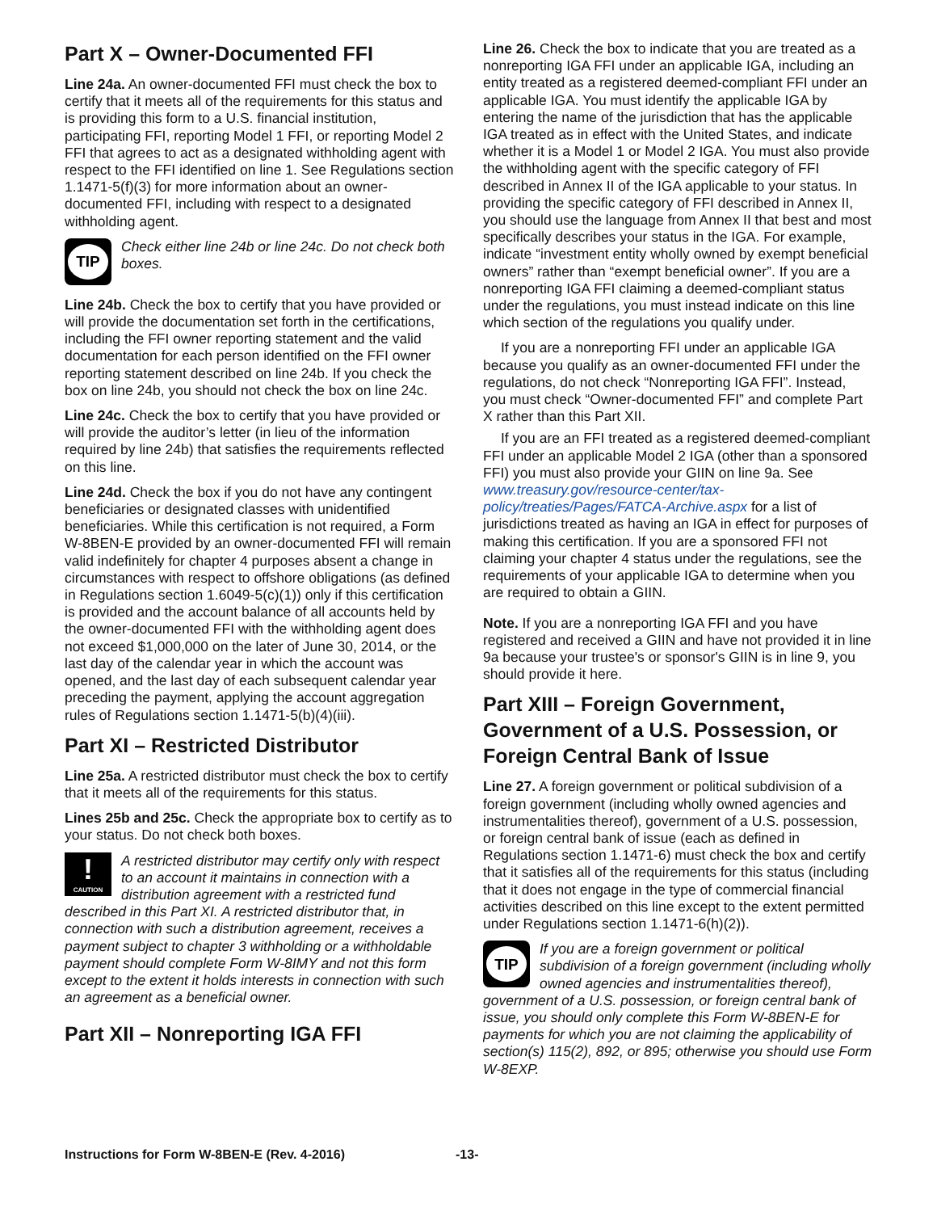Part X – Owner-Documented FFI
Line 24a. An owner-documented FFI must check the box to certify that it meets all of the requirements for this status and is providing this form to a U.S. financial institution, participating FFI, reporting Model 1 FFI, or reporting Model 2 FFI that agrees to act as a designated withholding agent with respect to the FFI identified on line 1. See Regulations section 1.1471-5(f)(3) for more information about an owner-documented FFI, including with respect to a designated withholding agent.
TIP
Check either line 24b or line 24c. Do not check both boxes.
Line 24b. Check the box to certify that you have provided or will provide the documentation set forth in the certifications, including the FFI owner reporting statement and the valid documentation for each person identified on the FFI owner reporting statement described on line 24b. If you check the box on line 24b, you should not check the box on line 24c.
Line 24c. Check the box to certify that you have provided or will provide the auditor’s letter (in lieu of the information required by line 24b) that satisfies the requirements reflected on this line.
Line 24d. Check the box if you do not have any contingent beneficiaries or designated classes with unidentified beneficiaries. While this certification is not required, a Form W-8BEN-E provided by an owner-documented FFI will remain valid indefinitely for chapter 4 purposes absent a change in circumstances with respect to offshore obligations (as defined in Regulations section 1.6049-5(c)(1)) only if this certification is provided and the account balance of all accounts held by the owner-documented FFI with the withholding agent does not exceed $1,000,000 on the later of June 30, 2014, or the last day of the calendar year in which the account was opened, and the last day of each subsequent calendar year preceding the payment, applying the account aggregation rules of Regulations section 1.1471-5(b)(4)(iii).
Part XI – Restricted Distributor
Line 25a. A restricted distributor must check the box to certify that it meets all of the requirements for this status.
Lines 25b and 25c. Check the appropriate box to certify as to your status. Do not check both boxes.
!
CAUTION
A restricted distributor may certify only with respect to an account it maintains in connection with a distribution agreement with a restricted fund described in this Part XI. A restricted distributor that, in connection with such a distribution agreement, receives a payment subject to chapter 3 withholding or a withholdable payment should complete Form W-8IMY and not this form except to the extent it holds interests in connection with such an agreement as a beneficial owner.
Part XII – Nonreporting IGA FFI
Line 26. Check the box to indicate that you are treated as a nonreporting IGA FFI under an applicable IGA, including an entity treated as a registered deemed-compliant FFI under an applicable IGA. You must identify the applicable IGA by entering the name of the jurisdiction that has the applicable IGA treated as in effect with the United States, and indicate whether it is a Model 1 or Model 2 IGA. You must also provide the withholding agent with the specific category of FFI described in Annex II of the IGA applicable to your status. In providing the specific category of FFI described in Annex II, you should use the language from Annex II that best and most specifically describes your status in the IGA. For example, indicate “investment entity wholly owned by exempt beneficial owners” rather than “exempt beneficial owner”. If you are a nonreporting IGA FFI claiming a deemed-compliant status under the regulations, you must instead indicate on this line which section of the regulations you qualify under.
If you are a nonreporting FFI under an applicable IGA because you qualify as an owner-documented FFI under the regulations, do not check “Nonreporting IGA FFI”. Instead, you must check “Owner-documented FFI” and complete Part X rather than this Part XII.
If you are an FFI treated as a registered deemed-compliant FFI under an applicable Model 2 IGA (other than a sponsored FFI) you must also provide your GIIN on line 9a. See www.treasury.gov/resource-center/tax-policy/treaties/Pages/FATCA-Archive.aspx for a list of jurisdictions treated as having an IGA in effect for purposes of making this certification. If you are a sponsored FFI not claiming your chapter 4 status under the regulations, see the requirements of your applicable IGA to determine when you are required to obtain a GIIN.
Note. If you are a nonreporting IGA FFI and you have registered and received a GIIN and have not provided it in line 9a because your trustee's or sponsor's GIIN is in line 9, you should provide it here.
Part XIII – Foreign Government, Government of a U.S. Possession, or Foreign Central Bank of Issue
Line 27. A foreign government or political subdivision of a foreign government (including wholly owned agencies and instrumentalities thereof), government of a U.S. possession, or foreign central bank of issue (each as defined in Regulations section 1.1471-6) must check the box and certify that it satisfies all of the requirements for this status (including that it does not engage in the type of commercial financial activities described on this line except to the extent permitted under Regulations section 1.1471-6(h)(2)).
TIP
If you are a foreign government or political subdivision of a foreign government (including wholly owned agencies and instrumentalities thereof), government of a U.S. possession, or foreign central bank of issue, you should only complete this Form W-8BEN-E for payments for which you are not claiming the applicability of section(s) 115(2), 892, or 895; otherwise you should use Form W-8EXP.
Instructions for Form W-8BEN-E (Rev. 4-2016) -13-